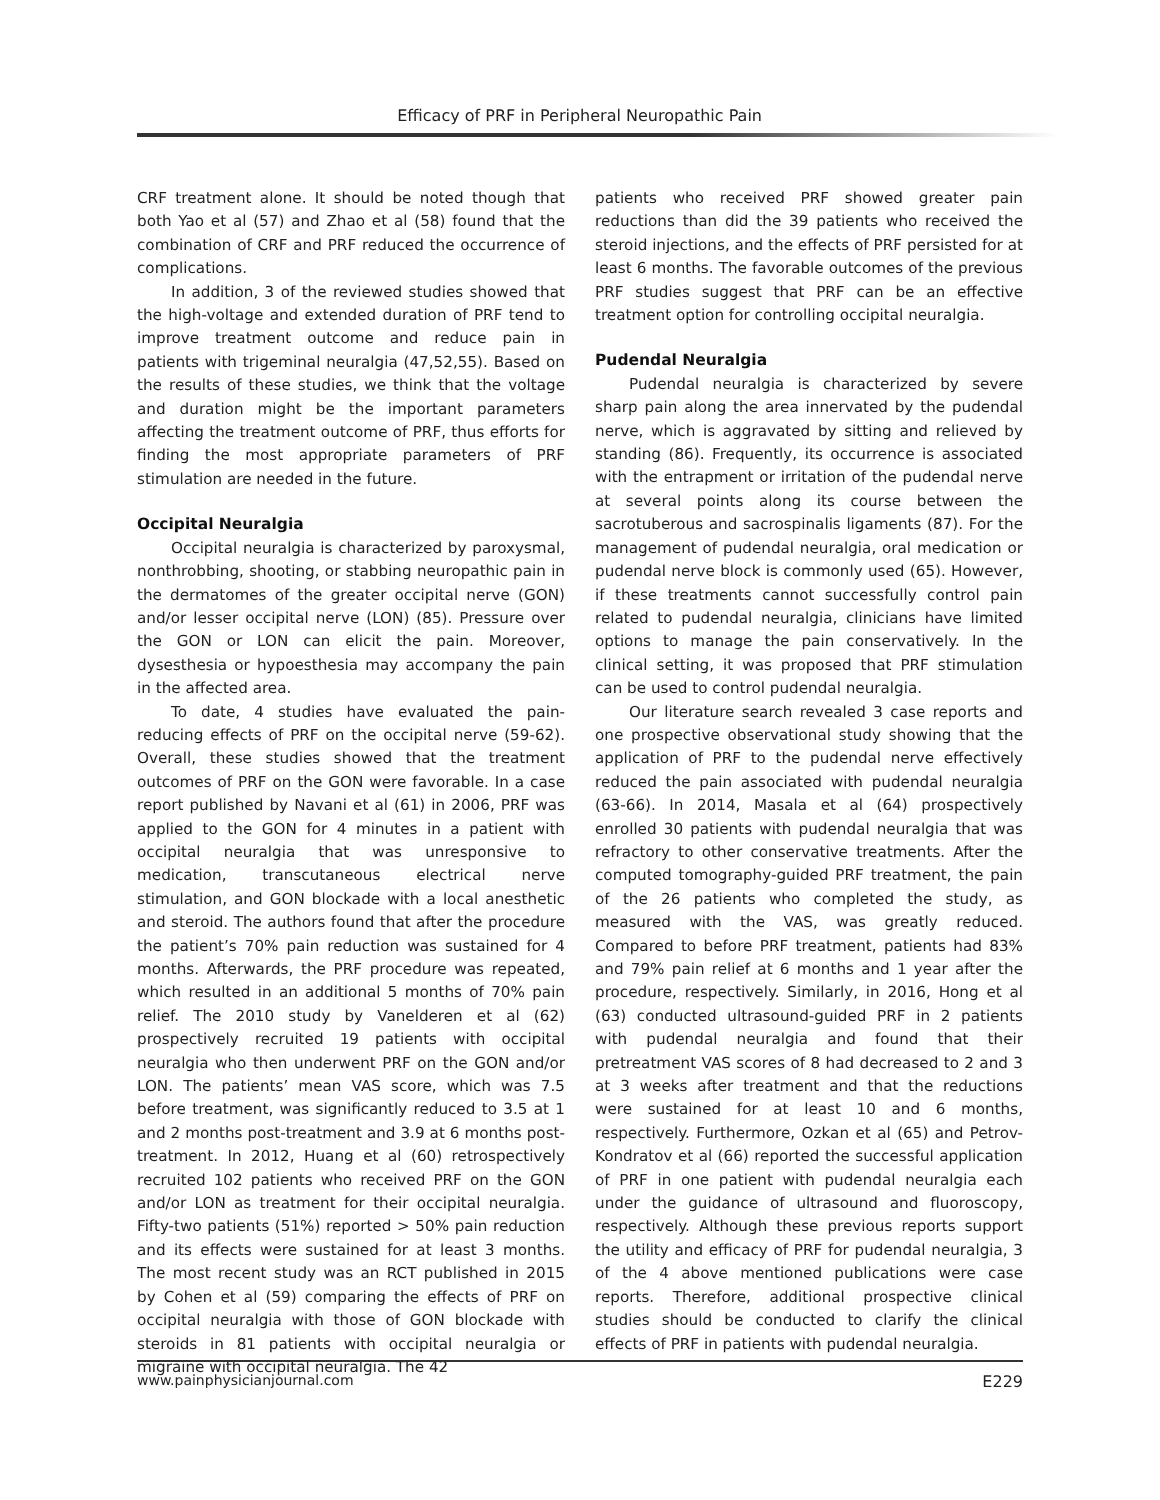Efficacy of PRF in Peripheral Neuropathic Pain
CRF treatment alone. It should be noted though that both Yao et al (57) and Zhao et al (58) found that the combination of CRF and PRF reduced the occurrence of complications.
In addition, 3 of the reviewed studies showed that the high-voltage and extended duration of PRF tend to improve treatment outcome and reduce pain in patients with trigeminal neuralgia (47,52,55). Based on the results of these studies, we think that the voltage and duration might be the important parameters affecting the treatment outcome of PRF, thus efforts for finding the most appropriate parameters of PRF stimulation are needed in the future.
Occipital Neuralgia
Occipital neuralgia is characterized by paroxysmal, nonthrobbing, shooting, or stabbing neuropathic pain in the dermatomes of the greater occipital nerve (GON) and/or lesser occipital nerve (LON) (85). Pressure over the GON or LON can elicit the pain. Moreover, dysesthesia or hypoesthesia may accompany the pain in the affected area.
To date, 4 studies have evaluated the pain-reducing effects of PRF on the occipital nerve (59-62). Overall, these studies showed that the treatment outcomes of PRF on the GON were favorable. In a case report published by Navani et al (61) in 2006, PRF was applied to the GON for 4 minutes in a patient with occipital neuralgia that was unresponsive to medication, transcutaneous electrical nerve stimulation, and GON blockade with a local anesthetic and steroid. The authors found that after the procedure the patient’s 70% pain reduction was sustained for 4 months. Afterwards, the PRF procedure was repeated, which resulted in an additional 5 months of 70% pain relief. The 2010 study by Vanelderen et al (62) prospectively recruited 19 patients with occipital neuralgia who then underwent PRF on the GON and/or LON. The patients’ mean VAS score, which was 7.5 before treatment, was significantly reduced to 3.5 at 1 and 2 months post-treatment and 3.9 at 6 months post-treatment. In 2012, Huang et al (60) retrospectively recruited 102 patients who received PRF on the GON and/or LON as treatment for their occipital neuralgia. Fifty-two patients (51%) reported > 50% pain reduction and its effects were sustained for at least 3 months. The most recent study was an RCT published in 2015 by Cohen et al (59) comparing the effects of PRF on occipital neuralgia with those of GON blockade with steroids in 81 patients with occipital neuralgia or migraine with occipital neuralgia. The 42
patients who received PRF showed greater pain reductions than did the 39 patients who received the steroid injections, and the effects of PRF persisted for at least 6 months. The favorable outcomes of the previous PRF studies suggest that PRF can be an effective treatment option for controlling occipital neuralgia.
Pudendal Neuralgia
Pudendal neuralgia is characterized by severe sharp pain along the area innervated by the pudendal nerve, which is aggravated by sitting and relieved by standing (86). Frequently, its occurrence is associated with the entrapment or irritation of the pudendal nerve at several points along its course between the sacrotuberous and sacrospinalis ligaments (87). For the management of pudendal neuralgia, oral medication or pudendal nerve block is commonly used (65). However, if these treatments cannot successfully control pain related to pudendal neuralgia, clinicians have limited options to manage the pain conservatively. In the clinical setting, it was proposed that PRF stimulation can be used to control pudendal neuralgia.
Our literature search revealed 3 case reports and one prospective observational study showing that the application of PRF to the pudendal nerve effectively reduced the pain associated with pudendal neuralgia (63-66). In 2014, Masala et al (64) prospectively enrolled 30 patients with pudendal neuralgia that was refractory to other conservative treatments. After the computed tomography-guided PRF treatment, the pain of the 26 patients who completed the study, as measured with the VAS, was greatly reduced. Compared to before PRF treatment, patients had 83% and 79% pain relief at 6 months and 1 year after the procedure, respectively. Similarly, in 2016, Hong et al (63) conducted ultrasound-guided PRF in 2 patients with pudendal neuralgia and found that their pretreatment VAS scores of 8 had decreased to 2 and 3 at 3 weeks after treatment and that the reductions were sustained for at least 10 and 6 months, respectively. Furthermore, Ozkan et al (65) and Petrov-Kondratov et al (66) reported the successful application of PRF in one patient with pudendal neuralgia each under the guidance of ultrasound and fluoroscopy, respectively. Although these previous reports support the utility and efficacy of PRF for pudendal neuralgia, 3 of the 4 above mentioned publications were case reports. Therefore, additional prospective clinical studies should be conducted to clarify the clinical effects of PRF in patients with pudendal neuralgia.
www.painphysicianjournal.com E229